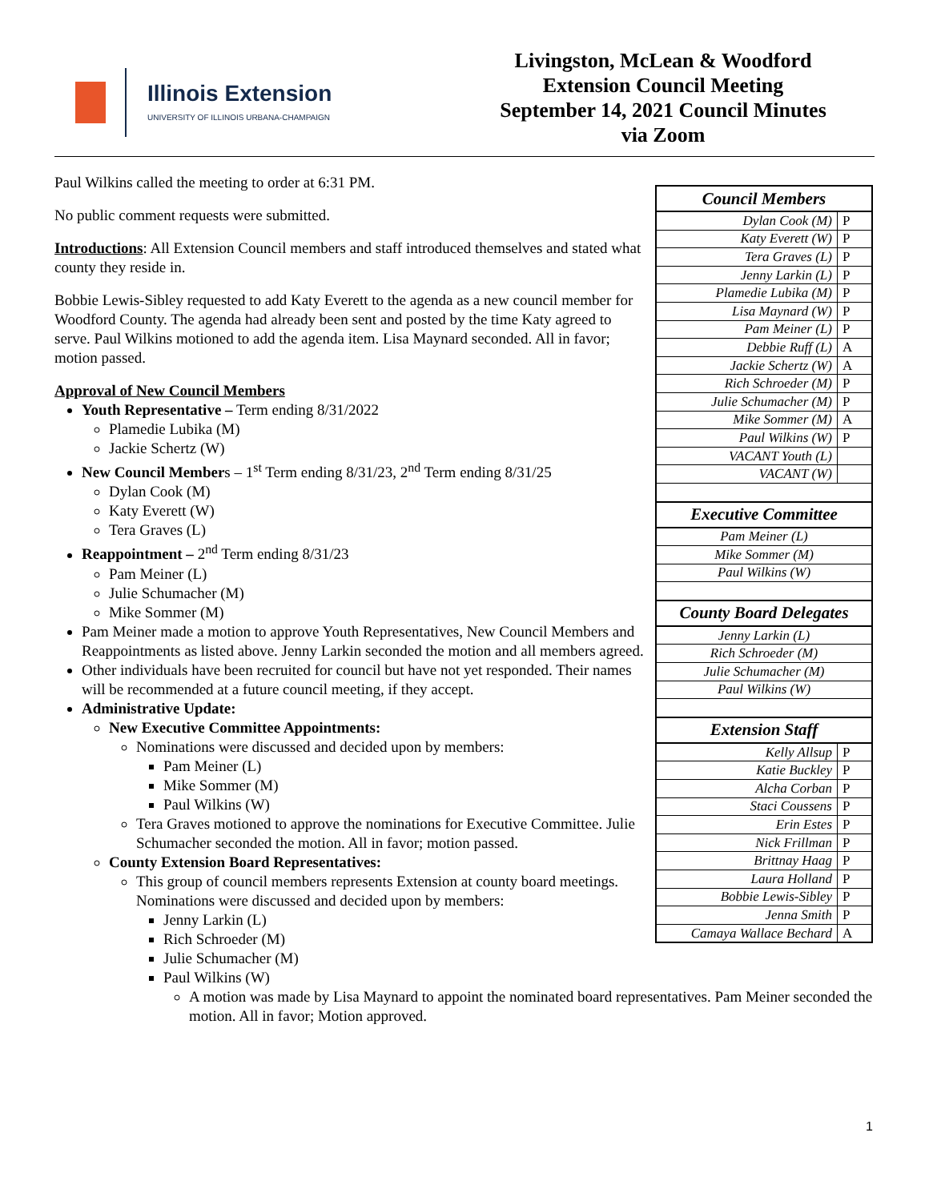Illinois Extension
UNIVERSITY OF ILLINOIS URBANA-CHAMPAIGN
Livingston, McLean & Woodford
Extension Council Meeting
September 14, 2021 Council Minutes
via Zoom
Paul Wilkins called the meeting to order at 6:31 PM.
No public comment requests were submitted.
Introductions: All Extension Council members and staff introduced themselves and stated what county they reside in.
Bobbie Lewis-Sibley requested to add Katy Everett to the agenda as a new council member for Woodford County. The agenda had already been sent and posted by the time Katy agreed to serve. Paul Wilkins motioned to add the agenda item. Lisa Maynard seconded. All in favor; motion passed.
Approval of New Council Members
Youth Representative – Term ending 8/31/2022
Plamedie Lubika (M)
Jackie Schertz (W)
New Council Members – 1<sup>st</sup> Term ending 8/31/23, 2<sup>nd</sup> Term ending 8/31/25
Dylan Cook (M)
Katy Everett (W)
Tera Graves (L)
Reappointment – 2<sup>nd</sup> Term ending 8/31/23
Pam Meiner (L)
Julie Schumacher (M)
Mike Sommer (M)
Pam Meiner made a motion to approve Youth Representatives, New Council Members and Reappointments as listed above. Jenny Larkin seconded the motion and all members agreed.
Other individuals have been recruited for council but have not yet responded. Their names will be recommended at a future council meeting, if they accept.
Administrative Update:
New Executive Committee Appointments:
Nominations were discussed and decided upon by members:
Pam Meiner (L)
Mike Sommer (M)
Paul Wilkins (W)
Tera Graves motioned to approve the nominations for Executive Committee. Julie Schumacher seconded the motion. All in favor; motion passed.
County Extension Board Representatives:
This group of council members represents Extension at county board meetings. Nominations were discussed and decided upon by members:
Jenny Larkin (L)
Rich Schroeder (M)
Julie Schumacher (M)
Paul Wilkins (W)
A motion was made by Lisa Maynard to appoint the nominated board representatives. Pam Meiner seconded the motion. All in favor; Motion approved.
| Council Members | |
| --- | --- |
| Dylan Cook (M) | P |
| Katy Everett (W) | P |
| Tera Graves (L) | P |
| Jenny Larkin (L) | P |
| Plamedie Lubika (M) | P |
| Lisa Maynard (W) | P |
| Pam Meiner (L) | P |
| Debbie Ruff (L) | A |
| Jackie Schertz (W) | A |
| Rich Schroeder (M) | P |
| Julie Schumacher (M) | P |
| Mike Sommer (M) | A |
| Paul Wilkins (W) | P |
| VACANT Youth (L) | |
| VACANT (W) | |
| Executive Committee | |
| Pam Meiner (L) | |
| Mike Sommer (M) | |
| Paul Wilkins (W) | |
| County Board Delegates | |
| Jenny Larkin (L) | |
| Rich Schroeder (M) | |
| Julie Schumacher (M) | |
| Paul Wilkins (W) | |
| Extension Staff | |
| Kelly Allsup | P |
| Katie Buckley | P |
| Alcha Corban | P |
| Staci Coussens | P |
| Erin Estes | P |
| Nick Frillman | P |
| Brittnay Haag | P |
| Laura Holland | P |
| Bobbie Lewis-Sibley | P |
| Jenna Smith | P |
| Camaya Wallace Bechard | A |
1